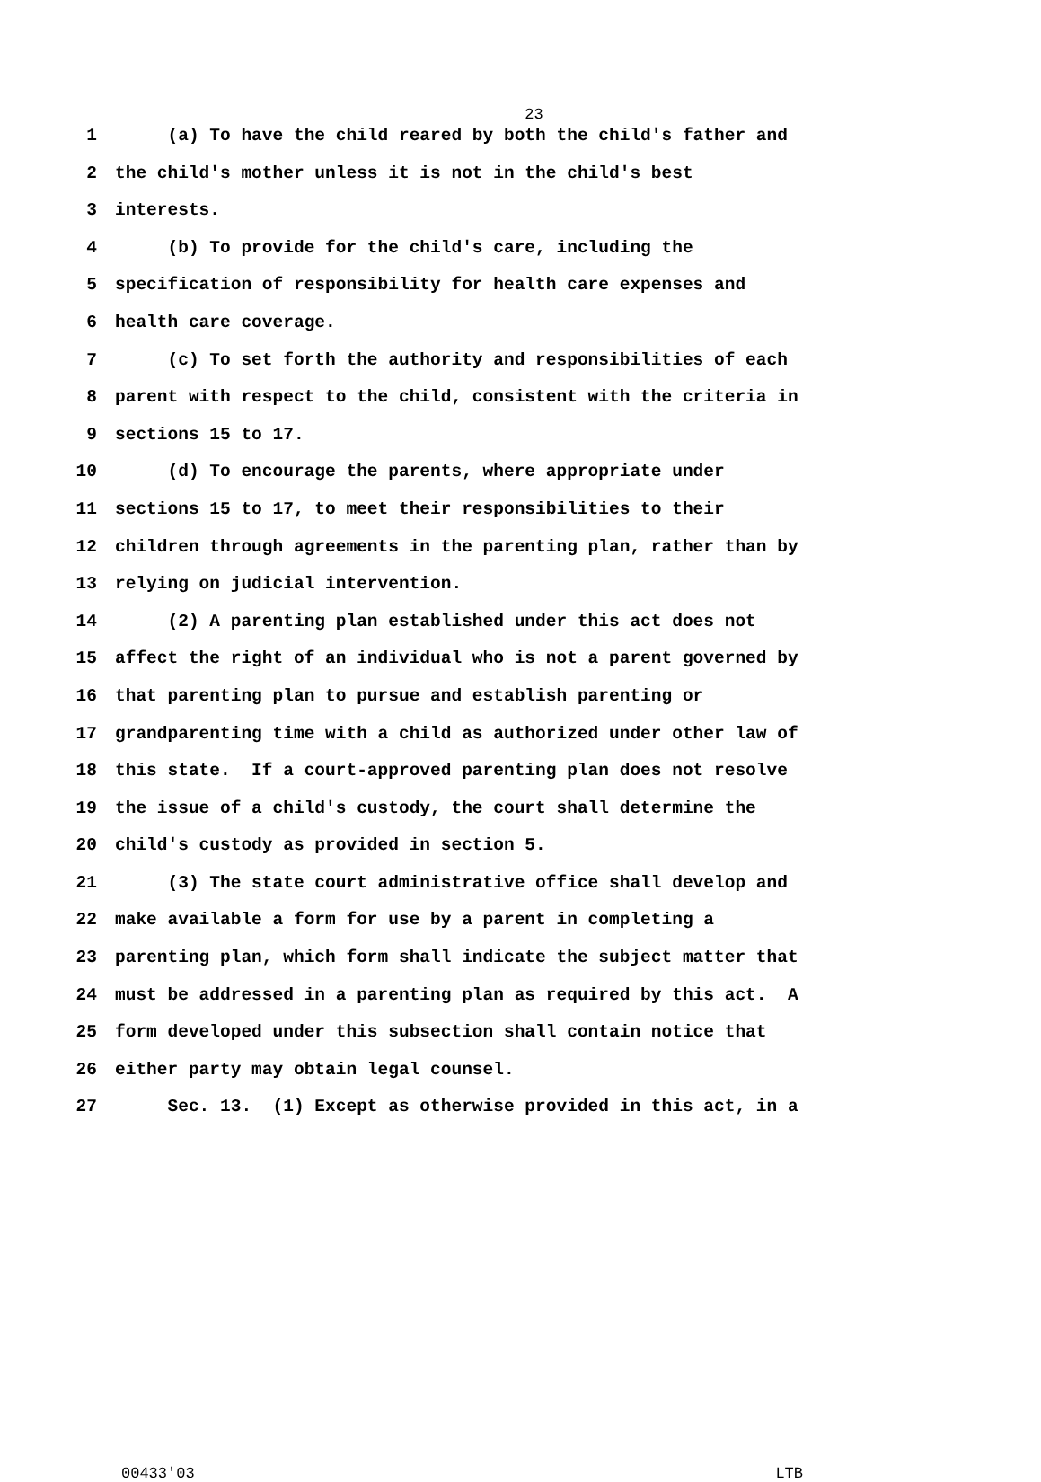23
1 (a) To have the child reared by both the child's father and
2 the child's mother unless it is not in the child's best
3 interests.
4 (b) To provide for the child's care, including the
5 specification of responsibility for health care expenses and
6 health care coverage.
7 (c) To set forth the authority and responsibilities of each
8 parent with respect to the child, consistent with the criteria in
9 sections 15 to 17.
10 (d) To encourage the parents, where appropriate under
11 sections 15 to 17, to meet their responsibilities to their
12 children through agreements in the parenting plan, rather than by
13 relying on judicial intervention.
14 (2) A parenting plan established under this act does not
15 affect the right of an individual who is not a parent governed by
16 that parenting plan to pursue and establish parenting or
17 grandparenting time with a child as authorized under other law of
18 this state. If a court-approved parenting plan does not resolve
19 the issue of a child's custody, the court shall determine the
20 child's custody as provided in section 5.
21 (3) The state court administrative office shall develop and
22 make available a form for use by a parent in completing a
23 parenting plan, which form shall indicate the subject matter that
24 must be addressed in a parenting plan as required by this act. A
25 form developed under this subsection shall contain notice that
26 either party may obtain legal counsel.
27 Sec. 13. (1) Except as otherwise provided in this act, in a
00433'03 LTB